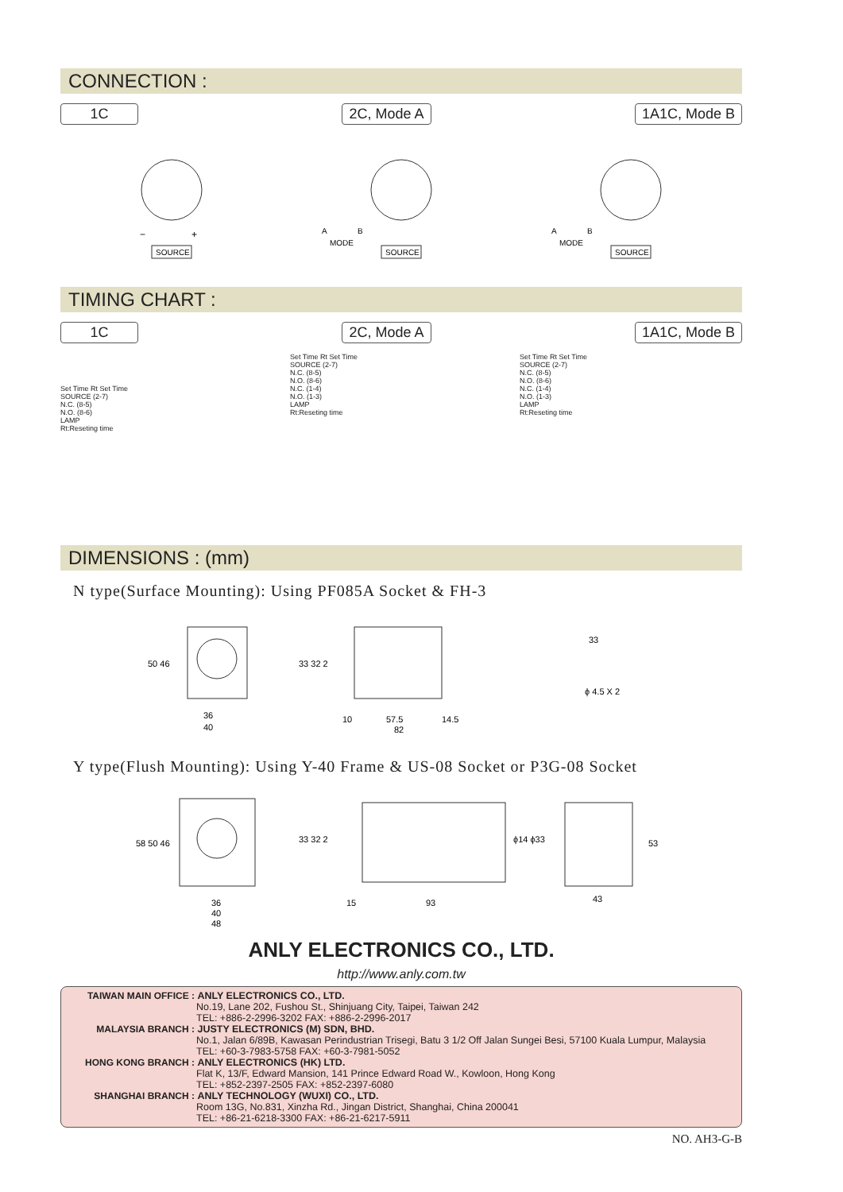CONNECTION :
1C 2C, Mode A 1A1C, Mode B
SOURCE
−
+
SOURCE
A
B
MODE
SOURCE
A
B
MODE
TIMING CHART :
1C 2C, Mode A 1A1C, Mode B
Set Time Rt Set Time
SOURCE (2-7)
N.C. (8-5)
N.O. (8-6)
LAMP
Rt:Reseting time
Set Time Rt Set Time
SOURCE (2-7)
N.C. (8-5)
N.O. (8-6)
N.C. (1-4)
N.O. (1-3)
LAMP
Rt:Reseting time
Set Time Rt Set Time
SOURCE (2-7)
N.C. (8-5)
N.O. (8-6)
N.C. (1-4)
N.O. (1-3)
LAMP
Rt:Reseting time
DIMENSIONS : (mm)
N type(Surface Mounting): Using PF085A Socket & FH-3
50 46
36
40
33 32 2
10
57.5
14.5
82
33
ϕ 4.5 X 2
Y type(Flush Mounting): Using Y-40 Frame & US-08 Socket or P3G-08 Socket
58 50 46
36
40
48
33 32 2
15
93
ϕ14 ϕ33
53
43
ANLY ELECTRONICS CO., LTD.
http://www.anly.com.tw
TAIWAN MAIN OFFICE : ANLY ELECTRONICS CO., LTD.
No.19, Lane 202, Fushou St., Shinjuang City, Taipei, Taiwan 242
TEL: +886-2-2996-3202 FAX: +886-2-2996-2017
MALAYSIA BRANCH : JUSTY ELECTRONICS (M) SDN, BHD.
No.1, Jalan 6/89B, Kawasan Perindustrian Trisegi, Batu 3 1/2 Off Jalan Sungei Besi, 57100 Kuala Lumpur, Malaysia
TEL: +60-3-7983-5758 FAX: +60-3-7981-5052
HONG KONG BRANCH : ANLY ELECTRONICS (HK) LTD.
Flat K, 13/F, Edward Mansion, 141 Prince Edward Road W., Kowloon, Hong Kong
TEL: +852-2397-2505 FAX: +852-2397-6080
SHANGHAI BRANCH : ANLY TECHNOLOGY (WUXI) CO., LTD.
Room 13G, No.831, Xinzha Rd., Jingan District, Shanghai, China 200041
TEL: +86-21-6218-3300 FAX: +86-21-6217-5911
NO. AH3-G-B